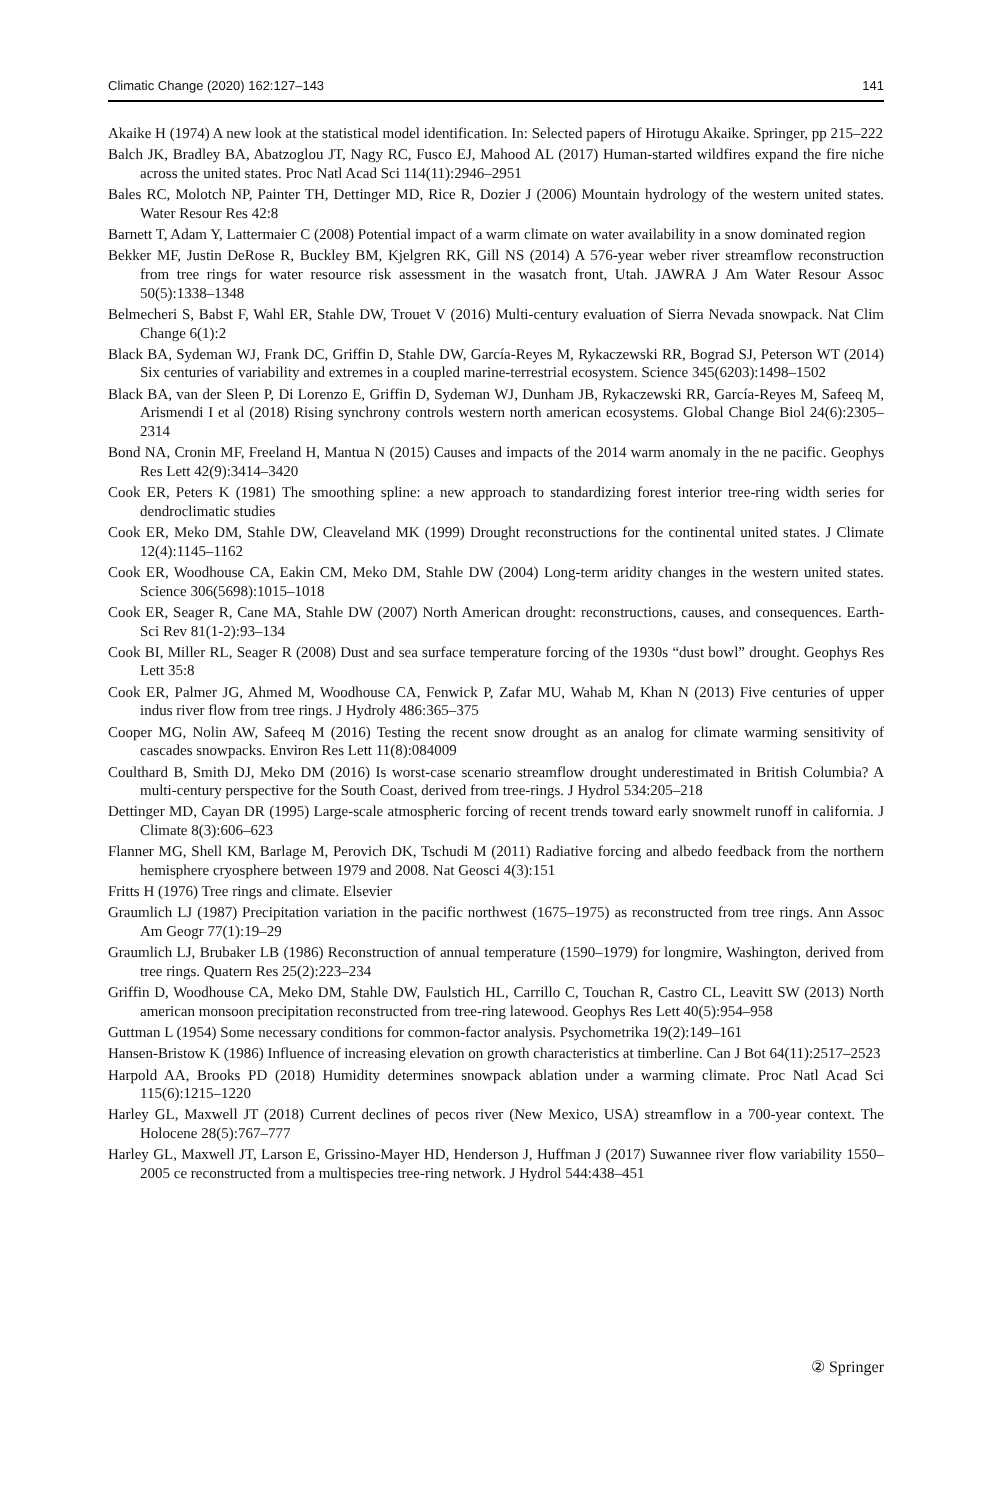Climatic Change (2020) 162:127–143 141
Akaike H (1974) A new look at the statistical model identification. In: Selected papers of Hirotugu Akaike. Springer, pp 215–222
Balch JK, Bradley BA, Abatzoglou JT, Nagy RC, Fusco EJ, Mahood AL (2017) Human-started wildfires expand the fire niche across the united states. Proc Natl Acad Sci 114(11):2946–2951
Bales RC, Molotch NP, Painter TH, Dettinger MD, Rice R, Dozier J (2006) Mountain hydrology of the western united states. Water Resour Res 42:8
Barnett T, Adam Y, Lattermaier C (2008) Potential impact of a warm climate on water availability in a snow dominated region
Bekker MF, Justin DeRose R, Buckley BM, Kjelgren RK, Gill NS (2014) A 576-year weber river streamflow reconstruction from tree rings for water resource risk assessment in the wasatch front, Utah. JAWRA J Am Water Resour Assoc 50(5):1338–1348
Belmecheri S, Babst F, Wahl ER, Stahle DW, Trouet V (2016) Multi-century evaluation of Sierra Nevada snowpack. Nat Clim Change 6(1):2
Black BA, Sydeman WJ, Frank DC, Griffin D, Stahle DW, García-Reyes M, Rykaczewski RR, Bograd SJ, Peterson WT (2014) Six centuries of variability and extremes in a coupled marine-terrestrial ecosystem. Science 345(6203):1498–1502
Black BA, van der Sleen P, Di Lorenzo E, Griffin D, Sydeman WJ, Dunham JB, Rykaczewski RR, García-Reyes M, Safeeq M, Arismendi I et al (2018) Rising synchrony controls western north american ecosystems. Global Change Biol 24(6):2305–2314
Bond NA, Cronin MF, Freeland H, Mantua N (2015) Causes and impacts of the 2014 warm anomaly in the ne pacific. Geophys Res Lett 42(9):3414–3420
Cook ER, Peters K (1981) The smoothing spline: a new approach to standardizing forest interior tree-ring width series for dendroclimatic studies
Cook ER, Meko DM, Stahle DW, Cleaveland MK (1999) Drought reconstructions for the continental united states. J Climate 12(4):1145–1162
Cook ER, Woodhouse CA, Eakin CM, Meko DM, Stahle DW (2004) Long-term aridity changes in the western united states. Science 306(5698):1015–1018
Cook ER, Seager R, Cane MA, Stahle DW (2007) North American drought: reconstructions, causes, and consequences. Earth-Sci Rev 81(1-2):93–134
Cook BI, Miller RL, Seager R (2008) Dust and sea surface temperature forcing of the 1930s “dust bowl” drought. Geophys Res Lett 35:8
Cook ER, Palmer JG, Ahmed M, Woodhouse CA, Fenwick P, Zafar MU, Wahab M, Khan N (2013) Five centuries of upper indus river flow from tree rings. J Hydroly 486:365–375
Cooper MG, Nolin AW, Safeeq M (2016) Testing the recent snow drought as an analog for climate warming sensitivity of cascades snowpacks. Environ Res Lett 11(8):084009
Coulthard B, Smith DJ, Meko DM (2016) Is worst-case scenario streamflow drought underestimated in British Columbia? A multi-century perspective for the South Coast, derived from tree-rings. J Hydrol 534:205–218
Dettinger MD, Cayan DR (1995) Large-scale atmospheric forcing of recent trends toward early snowmelt runoff in california. J Climate 8(3):606–623
Flanner MG, Shell KM, Barlage M, Perovich DK, Tschudi M (2011) Radiative forcing and albedo feedback from the northern hemisphere cryosphere between 1979 and 2008. Nat Geosci 4(3):151
Fritts H (1976) Tree rings and climate. Elsevier
Graumlich LJ (1987) Precipitation variation in the pacific northwest (1675–1975) as reconstructed from tree rings. Ann Assoc Am Geogr 77(1):19–29
Graumlich LJ, Brubaker LB (1986) Reconstruction of annual temperature (1590–1979) for longmire, Washington, derived from tree rings. Quatern Res 25(2):223–234
Griffin D, Woodhouse CA, Meko DM, Stahle DW, Faulstich HL, Carrillo C, Touchan R, Castro CL, Leavitt SW (2013) North american monsoon precipitation reconstructed from tree-ring latewood. Geophys Res Lett 40(5):954–958
Guttman L (1954) Some necessary conditions for common-factor analysis. Psychometrika 19(2):149–161
Hansen-Bristow K (1986) Influence of increasing elevation on growth characteristics at timberline. Can J Bot 64(11):2517–2523
Harpold AA, Brooks PD (2018) Humidity determines snowpack ablation under a warming climate. Proc Natl Acad Sci 115(6):1215–1220
Harley GL, Maxwell JT (2018) Current declines of pecos river (New Mexico, USA) streamflow in a 700-year context. The Holocene 28(5):767–777
Harley GL, Maxwell JT, Larson E, Grissino-Mayer HD, Henderson J, Huffman J (2017) Suwannee river flow variability 1550–2005 ce reconstructed from a multispecies tree-ring network. J Hydrol 544:438–451
② Springer